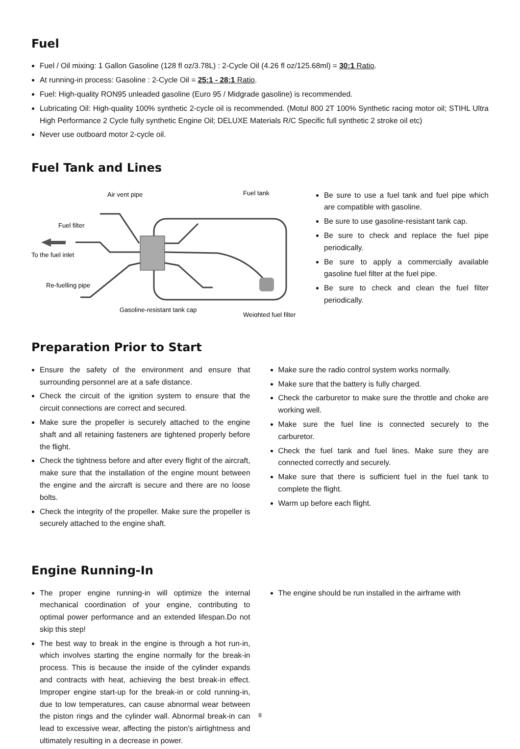Fuel
Fuel / Oil mixing: 1 Gallon Gasoline (128 fl oz/3.78L) : 2-Cycle Oil (4.26 fl oz/125.68ml) = 30:1 Ratio.
At running-in process: Gasoline : 2-Cycle Oil = 25:1 - 28:1 Ratio.
Fuel: High-quality RON95 unleaded gasoline (Euro 95 / Midgrade gasoline) is recommended.
Lubricating Oil: High-quality 100% synthetic 2-cycle oil is recommended. (Motul 800 2T 100% Synthetic racing motor oil; STIHL Ultra High Performance 2 Cycle fully synthetic Engine Oil; DELUXE Materials R/C Specific full synthetic 2 stroke oil etc)
Never use outboard motor 2-cycle oil.
Fuel Tank and Lines
Air vent pipe
Fuel tank
Fuel filter
To the fuel inlet
Re-fuelling pipe
Gasoline-resistant tank cap
Weighted fuel filter
Be sure to use a fuel tank and fuel pipe which are compatible with gasoline.
Be sure to use gasoline-resistant tank cap.
Be sure to check and replace the fuel pipe periodically.
Be sure to apply a commercially available gasoline fuel filter at the fuel pipe.
Be sure to check and clean the fuel filter periodically.
Preparation Prior to Start
Ensure the safety of the environment and ensure that surrounding personnel are at a safe distance.
Check the circuit of the ignition system to ensure that the circuit connections are correct and secured.
Make sure the propeller is securely attached to the engine shaft and all retaining fasteners are tightened properly before the flight.
Check the tightness before and after every flight of the aircraft, make sure that the installation of the engine mount between the engine and the aircraft is secure and there are no loose bolts.
Check the integrity of the propeller. Make sure the propeller is securely attached to the engine shaft.
Make sure the radio control system works normally.
Make sure that the battery is fully charged.
Check the carburetor to make sure the throttle and choke are working well.
Make sure the fuel line is connected securely to the carburetor.
Check the fuel tank and fuel lines. Make sure they are connected correctly and securely.
Make sure that there is sufficient fuel in the fuel tank to complete the flight.
Warm up before each flight.
Engine Running-In
The proper engine running-in will optimize the internal mechanical coordination of your engine, contributing to optimal power performance and an extended lifespan.Do not skip this step!
The best way to break in the engine is through a hot run-in, which involves starting the engine normally for the break-in process. This is because the inside of the cylinder expands and contracts with heat, achieving the best break-in effect. Improper engine start-up for the break-in or cold running-in, due to low temperatures, can cause abnormal wear between the piston rings and the cylinder wall. Abnormal break-in can lead to excessive wear, affecting the piston's airtightness and ultimately resulting in a decrease in power.
The engine should be run installed in the airframe with
8